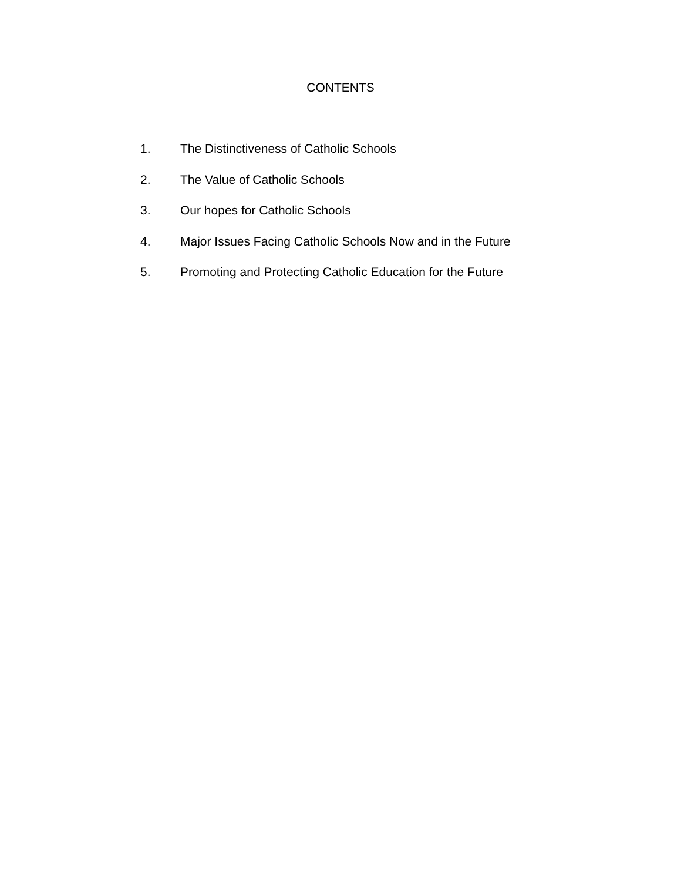CONTENTS
1. The Distinctiveness of Catholic Schools
2. The Value of Catholic Schools
3. Our hopes for Catholic Schools
4. Major Issues Facing Catholic Schools Now and in the Future
5. Promoting and Protecting Catholic Education for the Future